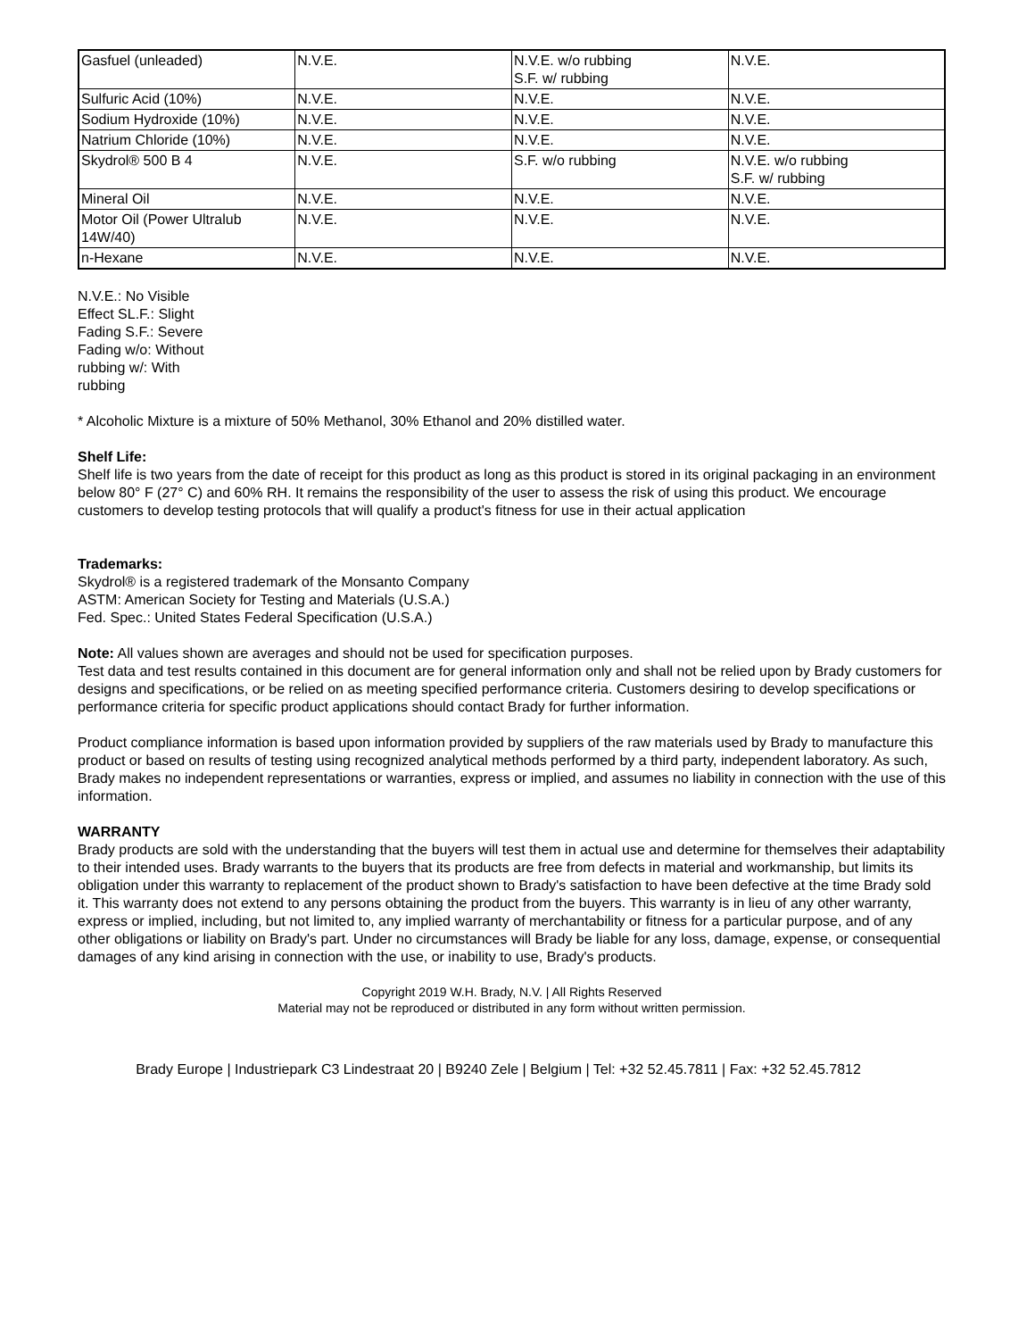| Gasfuel (unleaded) | N.V.E. | N.V.E. w/o rubbing S.F. w/ rubbing | N.V.E. |
| Sulfuric Acid (10%) | N.V.E. | N.V.E. | N.V.E. |
| Sodium Hydroxide (10%) | N.V.E. | N.V.E. | N.V.E. |
| Natrium Chloride (10%) | N.V.E. | N.V.E. | N.V.E. |
| Skydrol® 500 B 4 | N.V.E. | S.F. w/o rubbing | N.V.E. w/o rubbing S.F. w/ rubbing |
| Mineral Oil | N.V.E. | N.V.E. | N.V.E. |
| Motor Oil (Power Ultralub 14W/40) | N.V.E. | N.V.E. | N.V.E. |
| n-Hexane | N.V.E. | N.V.E. | N.V.E. |
N.V.E.: No Visible
Effect SL.F.: Slight
Fading S.F.: Severe
Fading w/o: Without
rubbing w/: With
rubbing
* Alcoholic Mixture is a mixture of 50% Methanol, 30% Ethanol and 20% distilled water.
Shelf Life:
Shelf life is two years from the date of receipt for this product as long as this product is stored in its original packaging in an environment below 80° F (27° C) and 60% RH. It remains the responsibility of the user to assess the risk of using this product. We encourage customers to develop testing protocols that will qualify a product's fitness for use in their actual application
Trademarks:
Skydrol® is a registered trademark of the Monsanto Company
ASTM: American Society for Testing and Materials (U.S.A.)
Fed. Spec.: United States Federal Specification (U.S.A.)
Note: All values shown are averages and should not be used for specification purposes.
Test data and test results contained in this document are for general information only and shall not be relied upon by Brady customers for designs and specifications, or be relied on as meeting specified performance criteria. Customers desiring to develop specifications or performance criteria for specific product applications should contact Brady for further information.
Product compliance information is based upon information provided by suppliers of the raw materials used by Brady to manufacture this product or based on results of testing using recognized analytical methods performed by a third party, independent laboratory. As such, Brady makes no independent representations or warranties, express or implied, and assumes no liability in connection with the use of this information.
WARRANTY
Brady products are sold with the understanding that the buyers will test them in actual use and determine for themselves their adaptability to their intended uses. Brady warrants to the buyers that its products are free from defects in material and workmanship, but limits its obligation under this warranty to replacement of the product shown to Brady's satisfaction to have been defective at the time Brady sold it. This warranty does not extend to any persons obtaining the product from the buyers. This warranty is in lieu of any other warranty, express or implied, including, but not limited to, any implied warranty of merchantability or fitness for a particular purpose, and of any other obligations or liability on Brady's part. Under no circumstances will Brady be liable for any loss, damage, expense, or consequential damages of any kind arising in connection with the use, or inability to use, Brady's products.
Copyright 2019 W.H. Brady, N.V. | All Rights Reserved
Material may not be reproduced or distributed in any form without written permission.
Brady Europe | Industriepark C3 Lindestraat 20 | B9240 Zele | Belgium | Tel: +32 52.45.7811 | Fax: +32 52.45.7812